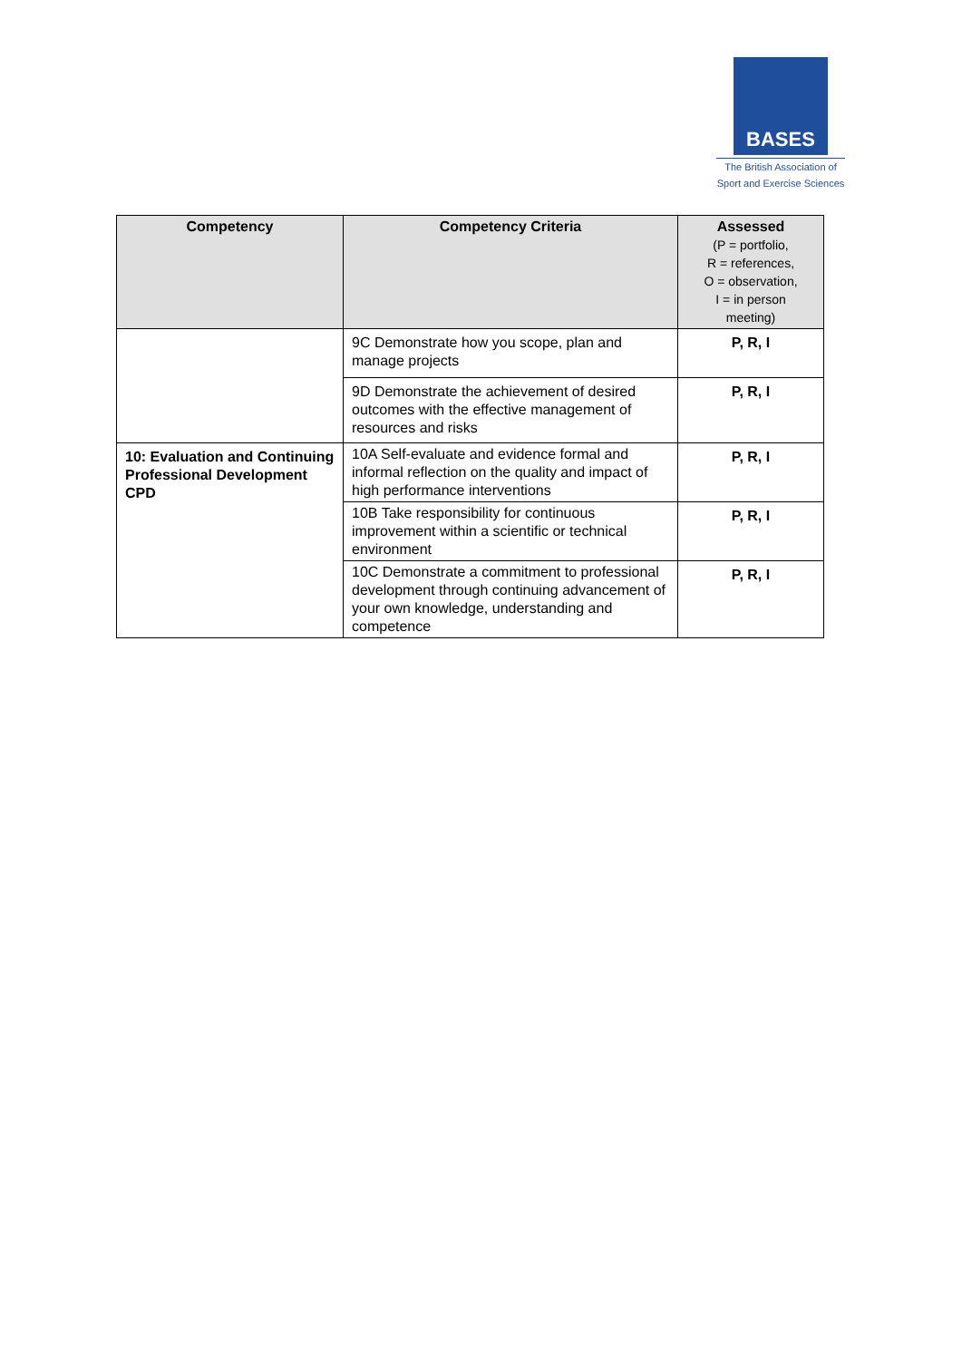BASES
The British Association of
Sport and Exercise Sciences
| Competency | Competency Criteria | Assessed (P = portfolio, R = references, O = observation, I = in person meeting) |
| --- | --- | --- |
| | 9C Demonstrate how you scope, plan and manage projects | P, R, I |
| | 9D Demonstrate the achievement of desired outcomes with the effective management of resources and risks | P, R, I |
| 10: Evaluation and Continuing Professional Development CPD | 10A Self-evaluate and evidence formal and informal reflection on the quality and impact of high performance interventions | P, R, I |
| | 10B Take responsibility for continuous improvement within a scientific or technical environment | P, R, I |
| | 10C Demonstrate a commitment to professional development through continuing advancement of your own knowledge, understanding and competence | P, R, I |